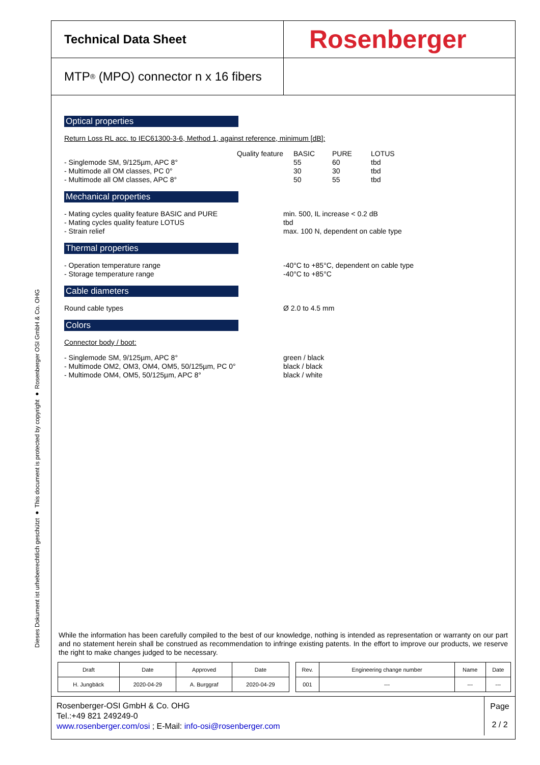Dieses Dokument ist urheberrechtlich geschützt ● This document is protected by copyright ● Rosenberger OSI GmbH & Co. OHG
Technical Data Sheet
Rosenberger
MTP<sup>®</sup> (MPO) connector n x 16 fibers
Optical properties
Return Loss RL acc. to IEC61300-3-6, Method 1, against reference, minimum [dB]:
| Quality feature | BASIC | PURE | LOTUS |
| - Singlemode SM, 9/125µm, APC 8° | 55 | 60 | tbd |
| - Multimode all OM classes, PC 0° | 30 | 30 | tbd |
| - Multimode all OM classes, APC 8° | 50 | 55 | tbd |
Mechanical properties
- Mating cycles quality feature BASIC and PURE
- Mating cycles quality feature LOTUS
- Strain relief
min. 500, IL increase < 0.2 dB
tbd
max. 100 N, dependent on cable type
Thermal properties
- Operation temperature range
- Storage temperature range
-40°C to +85°C, dependent on cable type
-40°C to +85°C
Cable diameters
Round cable types Ø 2.0 to 4.5 mm
Colors
Connector body / boot:
- Singlemode SM, 9/125µm, APC 8°
- Multimode OM2, OM3, OM4, OM5, 50/125µm, PC 0°
- Multimode OM4, OM5, 50/125µm, APC 8°
green / black
black / black
black / white
While the information has been carefully compiled to the best of our knowledge, nothing is intended as representation or warranty on our part and no statement herein shall be construed as recommendation to infringe existing patents. In the effort to improve our products, we reserve the right to make changes judged to be necessary.
| Draft | Date | Approved | Date | | Rev. | Engineering change number | Name | Date |
| --- | --- | --- | --- | --- | --- | --- | --- | --- |
| H. Jungbäck | 2020-04-29 | A. Burggraf | 2020-04-29 | | 001 | --- | --- | --- |
Rosenberger-OSI GmbH & Co. OHG
Tel.:+49 821 249249-0
www.rosenberger.com/osi ; E-Mail: info-osi@rosenberger.com
Page
2 / 2